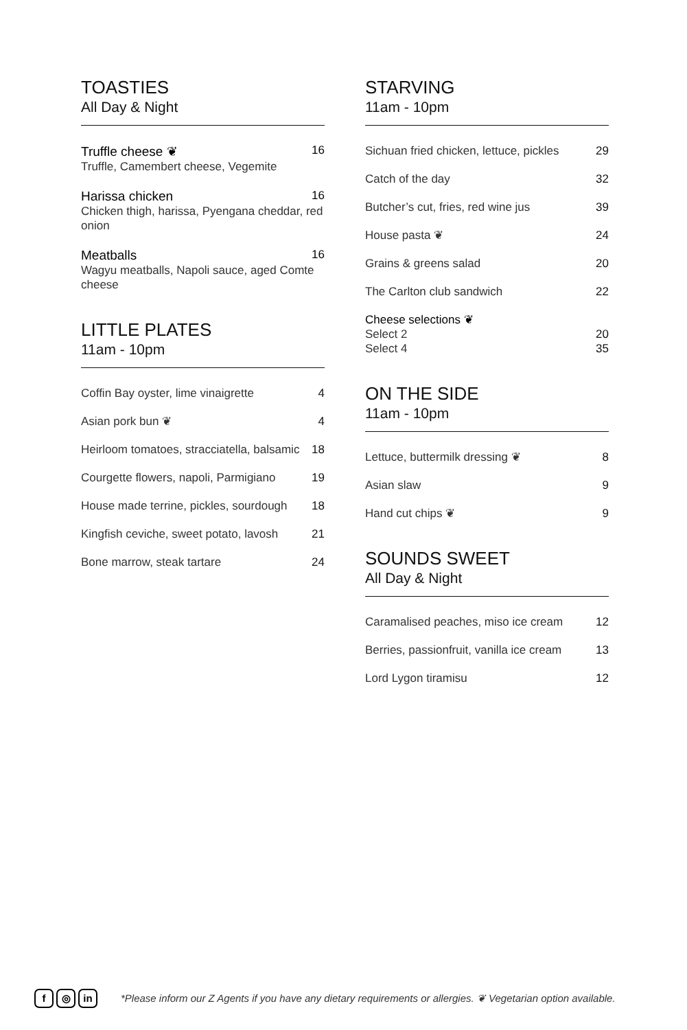TOASTIES
All Day & Night
Truffle cheese ❦ 16
Truffle, Camembert cheese, Vegemite
Harissa chicken 16
Chicken thigh, harissa, Pyengana cheddar, red onion
Meatballs 16
Wagyu meatballs, Napoli sauce, aged Comte cheese
LITTLE PLATES
11am - 10pm
Coffin Bay oyster, lime vinaigrette 4
Asian pork bun ❦ 4
Heirloom tomatoes, stracciatella, balsamic 18
Courgette flowers, napoli, Parmigiano 19
House made terrine, pickles, sourdough 18
Kingfish ceviche, sweet potato, lavosh 21
Bone marrow, steak tartare 24
STARVING
11am - 10pm
Sichuan fried chicken, lettuce, pickles 29
Catch of the day 32
Butcher’s cut, fries, red wine jus 39
House pasta ❦ 24
Grains & greens salad 20
The Carlton club sandwich 22
Cheese selections ❦
Select 2 20
Select 4 35
ON THE SIDE
11am - 10pm
Lettuce, buttermilk dressing ❦ 8
Asian slaw 9
Hand cut chips ❦ 9
SOUNDS SWEET
All Day & Night
Caramalised peaches, miso ice cream 12
Berries, passionfruit, vanilla ice cream 13
Lord Lygon tiramisu 12
f ◎ in
*Please inform our Z Agents if you have any dietary requirements or allergies. ❦ Vegetarian option available.